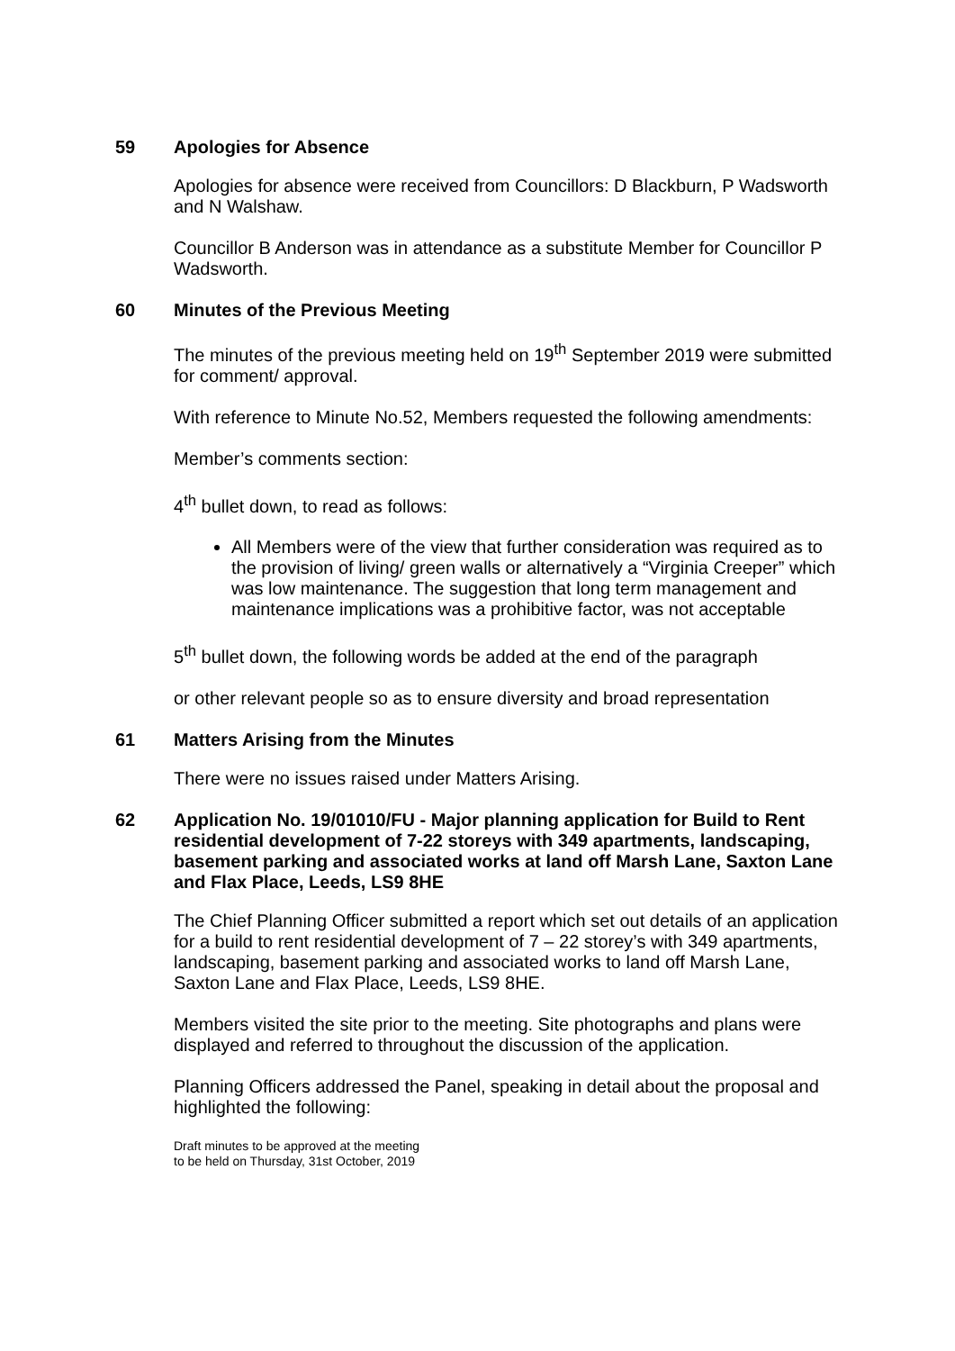59 Apologies for Absence
Apologies for absence were received from Councillors: D Blackburn, P Wadsworth and N Walshaw.
Councillor B Anderson was in attendance as a substitute Member for Councillor P Wadsworth.
60 Minutes of the Previous Meeting
The minutes of the previous meeting held on 19<sup>th</sup> September 2019 were submitted for comment/ approval.
With reference to Minute No.52, Members requested the following amendments:
Member’s comments section:
4<sup>th</sup> bullet down, to read as follows:
All Members were of the view that further consideration was required as to the provision of living/ green walls or alternatively a “Virginia Creeper” which was low maintenance. The suggestion that long term management and maintenance implications was a prohibitive factor, was not acceptable
5<sup>th</sup> bullet down, the following words be added at the end of the paragraph
or other relevant people so as to ensure diversity and broad representation
61 Matters Arising from the Minutes
There were no issues raised under Matters Arising.
62 Application No. 19/01010/FU - Major planning application for Build to Rent residential development of 7-22 storeys with 349 apartments, landscaping, basement parking and associated works at land off Marsh Lane, Saxton Lane and Flax Place, Leeds, LS9 8HE
The Chief Planning Officer submitted a report which set out details of an application for a build to rent residential development of 7 – 22 storey’s with 349 apartments, landscaping, basement parking and associated works to land off Marsh Lane, Saxton Lane and Flax Place, Leeds, LS9 8HE.
Members visited the site prior to the meeting. Site photographs and plans were displayed and referred to throughout the discussion of the application.
Planning Officers addressed the Panel, speaking in detail about the proposal and highlighted the following:
Draft minutes to be approved at the meeting
to be held on Thursday, 31st October, 2019